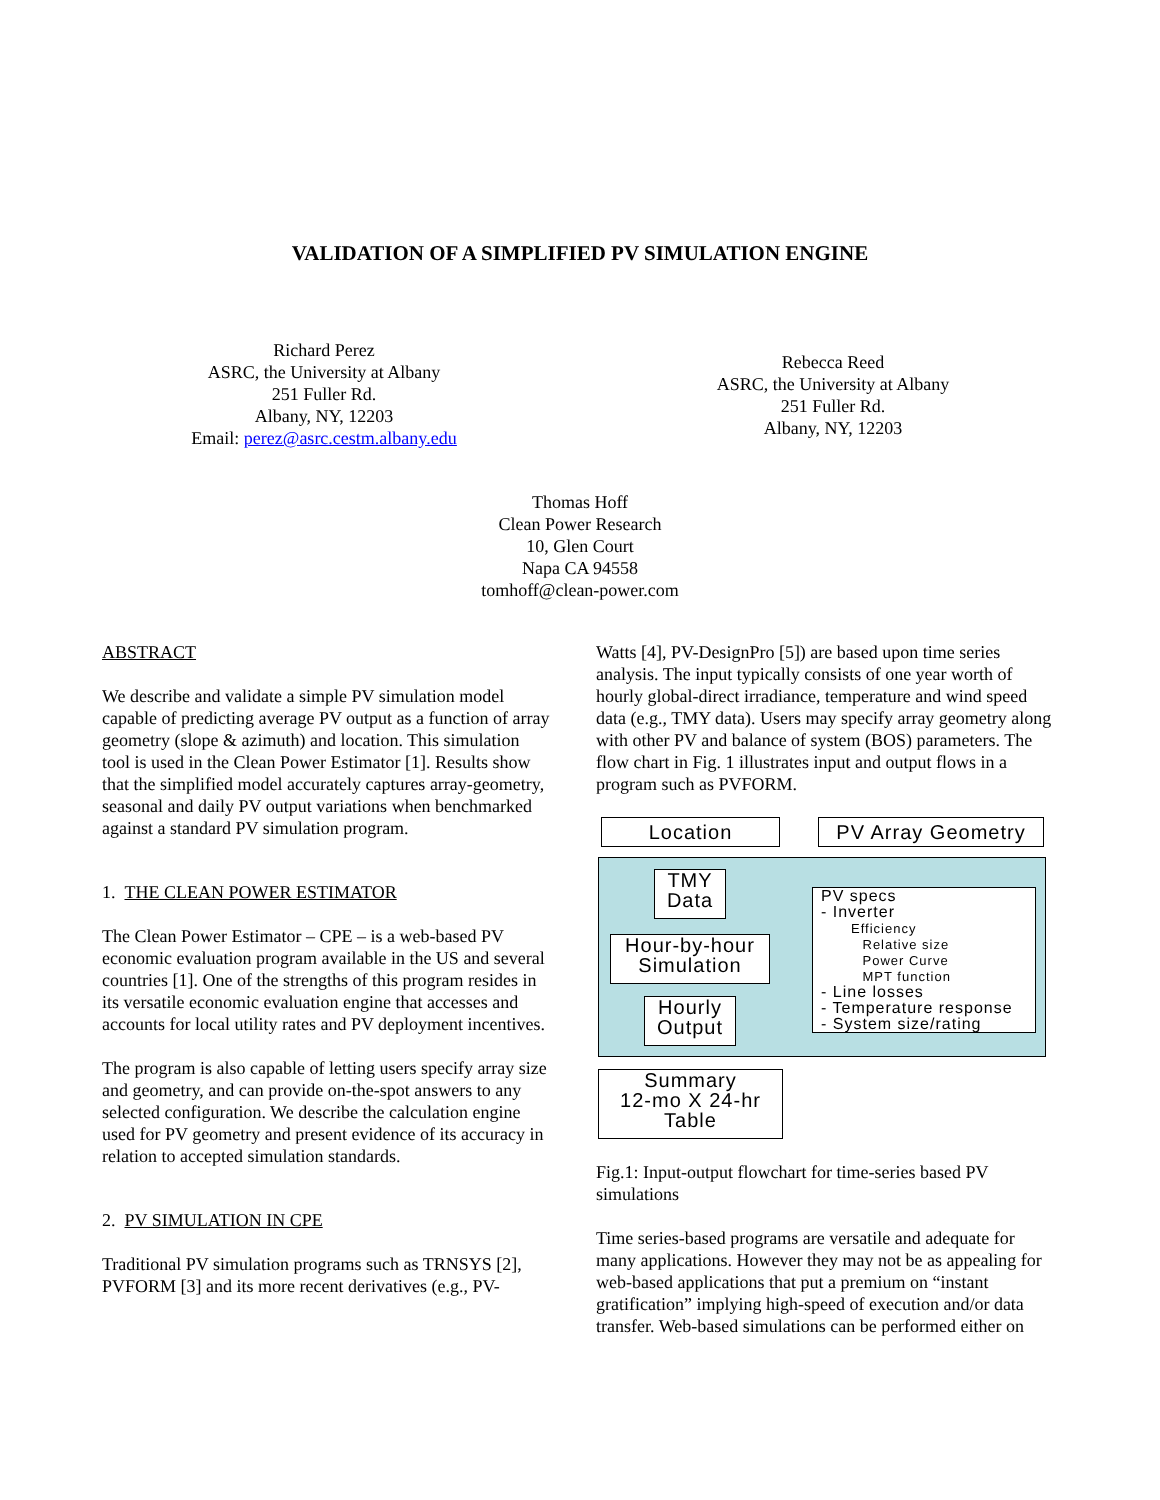VALIDATION OF A SIMPLIFIED PV SIMULATION ENGINE
Richard Perez
ASRC, the University at Albany
251 Fuller Rd.
Albany, NY, 12203
Email: perez@asrc.cestm.albany.edu
Rebecca Reed
ASRC, the University at Albany
251 Fuller Rd.
Albany, NY, 12203
Thomas Hoff
Clean Power Research
10, Glen Court
Napa CA 94558
tomhoff@clean-power.com
ABSTRACT
We describe and validate a simple PV simulation model capable of predicting average PV output as a function of array geometry (slope & azimuth) and location. This simulation tool is used in the Clean Power Estimator [1]. Results show that the simplified model accurately captures array-geometry, seasonal and daily PV output variations when benchmarked against a standard PV simulation program.
1. THE CLEAN POWER ESTIMATOR
The Clean Power Estimator – CPE – is a web-based PV economic evaluation program available in the US and several countries [1]. One of the strengths of this program resides in its versatile economic evaluation engine that accesses and accounts for local utility rates and PV deployment incentives.
The program is also capable of letting users specify array size and geometry, and can provide on-the-spot answers to any selected configuration. We describe the calculation engine used for PV geometry and present evidence of its accuracy in relation to accepted simulation standards.
2. PV SIMULATION IN CPE
Traditional PV simulation programs such as TRNSYS [2], PVFORM [3] and its more recent derivatives (e.g., PV-
Watts [4], PV-DesignPro [5]) are based upon time series analysis. The input typically consists of one year worth of hourly global-direct irradiance, temperature and wind speed data (e.g., TMY data). Users may specify array geometry along with other PV and balance of system (BOS) parameters. The flow chart in Fig. 1 illustrates input and output flows in a program such as PVFORM.
Location PV Array Geometry
TMY
Data
Hour-by-hour
Simulation
Hourly
Output
PV specs
- Inverter
Efficiency
Relative size
Power Curve
MPT function
- Line losses
- Temperature response
- System size/rating
Summary
12-mo X 24-hr
Table
Fig.1: Input-output flowchart for time-series based PV simulations
Time series-based programs are versatile and adequate for many applications. However they may not be as appealing for web-based applications that put a premium on “instant gratification” implying high-speed of execution and/or data transfer. Web-based simulations can be performed either on